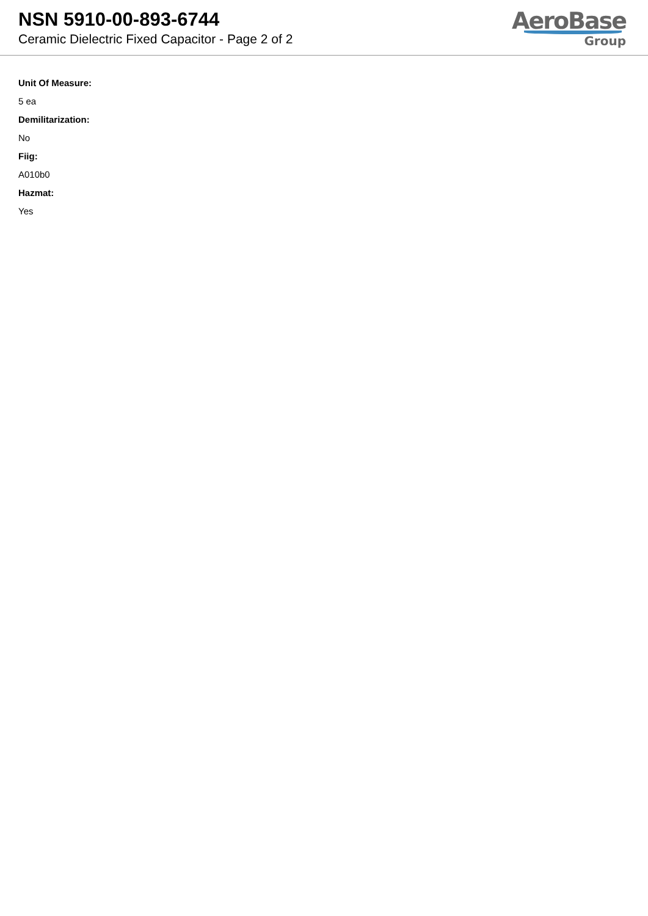NSN 5910-00-893-6744
Ceramic Dielectric Fixed Capacitor - Page 2 of 2
AeroBase
Group
Unit Of Measure:
5 ea
Demilitarization:
No
Fiig:
A010b0
Hazmat:
Yes